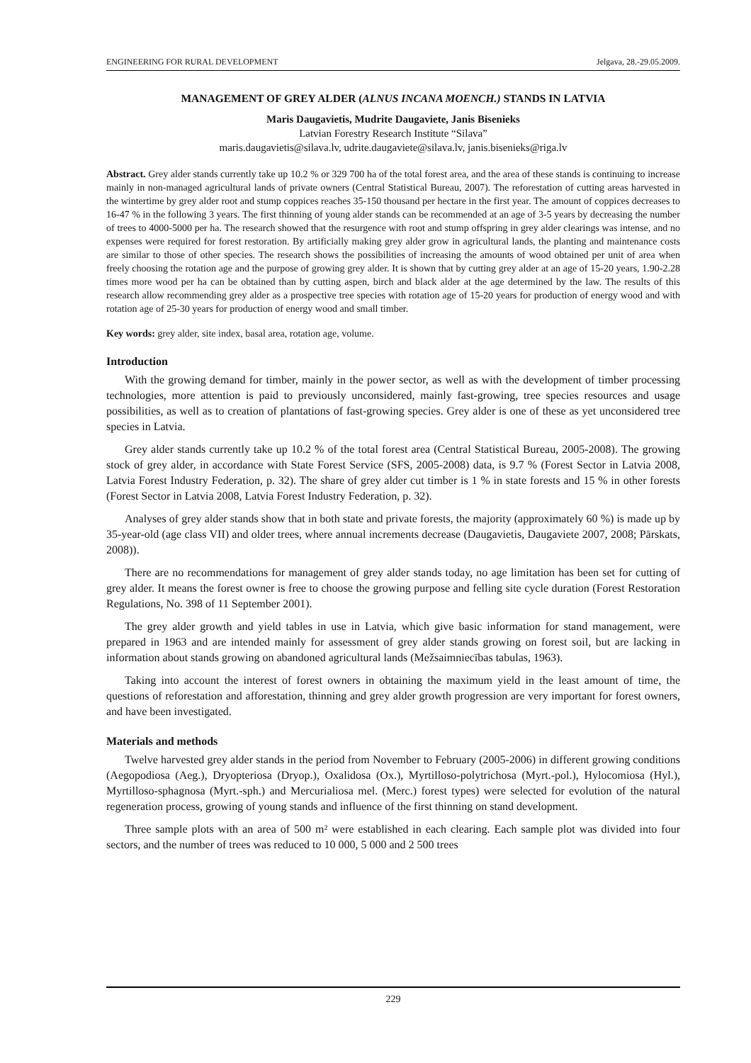ENGINEERING FOR RURAL DEVELOPMENT Jelgava, 28.-29.05.2009.
MANAGEMENT OF GREY ALDER (ALNUS INCANA MOENCH.) STANDS IN LATVIA
Maris Daugavietis, Mudrite Daugaviete, Janis Bisenieks
Latvian Forestry Research Institute “Silava”
maris.daugavietis@silava.lv, udrite.daugaviete@silava.lv, janis.bisenieks@riga.lv
Abstract. Grey alder stands currently take up 10.2 % or 329 700 ha of the total forest area, and the area of these stands is continuing to increase mainly in non-managed agricultural lands of private owners (Central Statistical Bureau, 2007). The reforestation of cutting areas harvested in the wintertime by grey alder root and stump coppices reaches 35-150 thousand per hectare in the first year. The amount of coppices decreases to 16-47 % in the following 3 years. The first thinning of young alder stands can be recommended at an age of 3-5 years by decreasing the number of trees to 4000-5000 per ha. The research showed that the resurgence with root and stump offspring in grey alder clearings was intense, and no expenses were required for forest restoration. By artificially making grey alder grow in agricultural lands, the planting and maintenance costs are similar to those of other species. The research shows the possibilities of increasing the amounts of wood obtained per unit of area when freely choosing the rotation age and the purpose of growing grey alder. It is shown that by cutting grey alder at an age of 15-20 years, 1.90-2.28 times more wood per ha can be obtained than by cutting aspen, birch and black alder at the age determined by the law. The results of this research allow recommending grey alder as a prospective tree species with rotation age of 15-20 years for production of energy wood and with rotation age of 25-30 years for production of energy wood and small timber.
Key words: grey alder, site index, basal area, rotation age, volume.
Introduction
With the growing demand for timber, mainly in the power sector, as well as with the development of timber processing technologies, more attention is paid to previously unconsidered, mainly fast-growing, tree species resources and usage possibilities, as well as to creation of plantations of fast-growing species. Grey alder is one of these as yet unconsidered tree species in Latvia.
Grey alder stands currently take up 10.2 % of the total forest area (Central Statistical Bureau, 2005-2008). The growing stock of grey alder, in accordance with State Forest Service (SFS, 2005-2008) data, is 9.7 % (Forest Sector in Latvia 2008, Latvia Forest Industry Federation, p. 32). The share of grey alder cut timber is 1 % in state forests and 15 % in other forests (Forest Sector in Latvia 2008, Latvia Forest Industry Federation, p. 32).
Analyses of grey alder stands show that in both state and private forests, the majority (approximately 60 %) is made up by 35-year-old (age class VII) and older trees, where annual increments decrease (Daugavietis, Daugaviete 2007, 2008; Pārskats, 2008)).
There are no recommendations for management of grey alder stands today, no age limitation has been set for cutting of grey alder. It means the forest owner is free to choose the growing purpose and felling site cycle duration (Forest Restoration Regulations, No. 398 of 11 September 2001).
The grey alder growth and yield tables in use in Latvia, which give basic information for stand management, were prepared in 1963 and are intended mainly for assessment of grey alder stands growing on forest soil, but are lacking in information about stands growing on abandoned agricultural lands (Mežsaimniecības tabulas, 1963).
Taking into account the interest of forest owners in obtaining the maximum yield in the least amount of time, the questions of reforestation and afforestation, thinning and grey alder growth progression are very important for forest owners, and have been investigated.
Materials and methods
Twelve harvested grey alder stands in the period from November to February (2005-2006) in different growing conditions (Aegopodiosa (Aeg.), Dryopteriosa (Dryop.), Oxalidosa (Ox.), Myrtilloso-polytrichosa (Myrt.-pol.), Hylocomiosa (Hyl.), Myrtilloso-sphagnosa (Myrt.-sph.) and Mercurialiosa mel. (Merc.) forest types) were selected for evolution of the natural regeneration process, growing of young stands and influence of the first thinning on stand development.
Three sample plots with an area of 500 m² were established in each clearing. Each sample plot was divided into four sectors, and the number of trees was reduced to 10 000, 5 000 and 2 500 trees
229